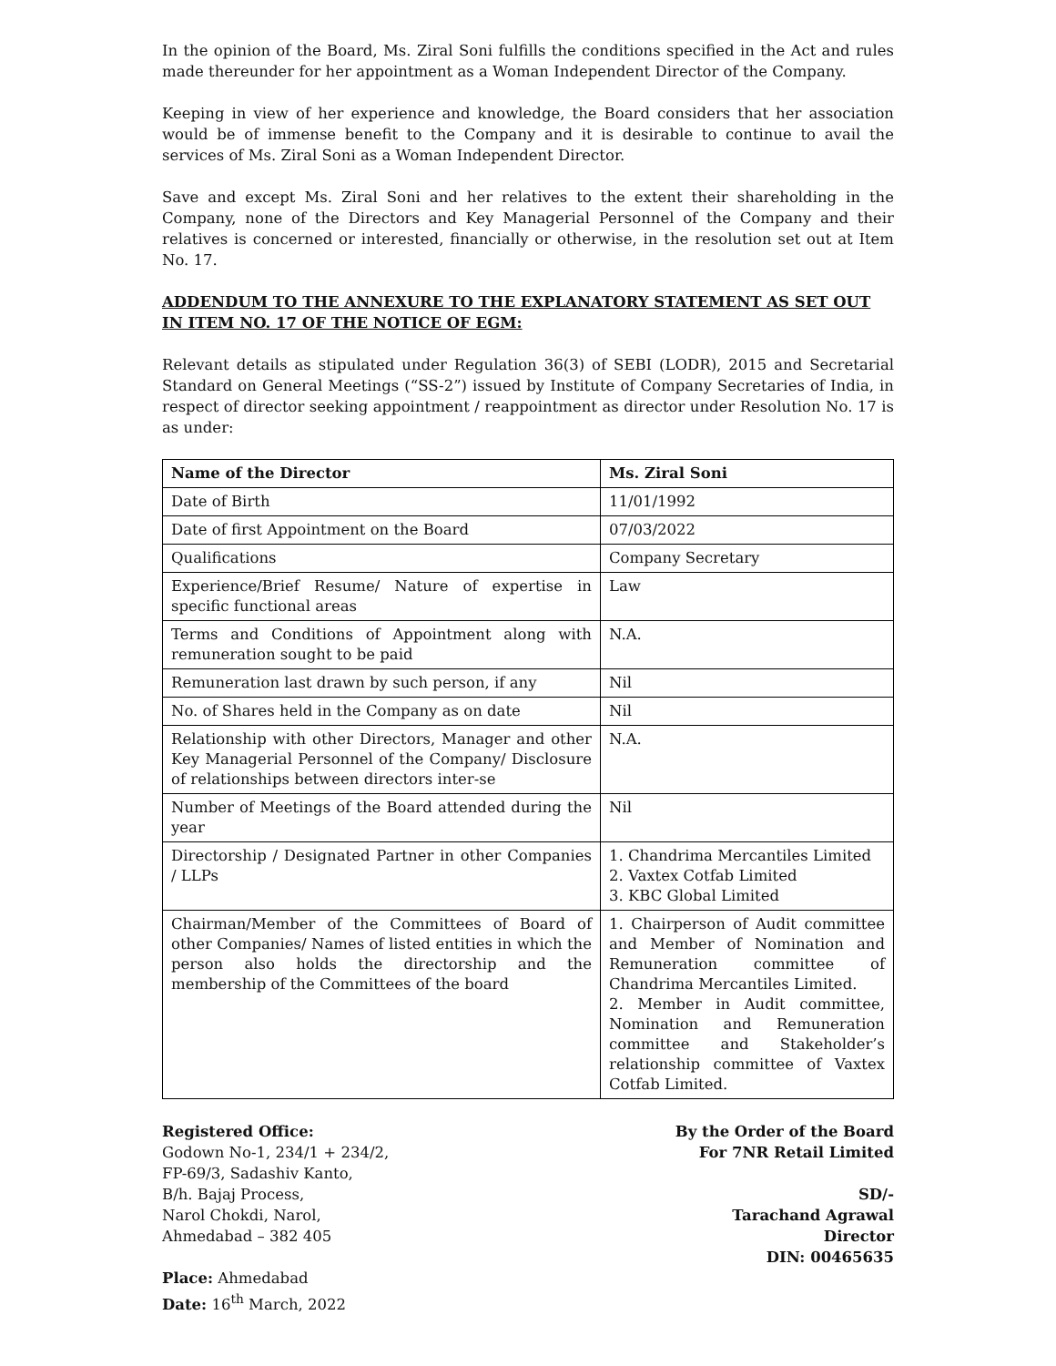In the opinion of the Board, Ms. Ziral Soni fulfills the conditions specified in the Act and rules made thereunder for her appointment as a Woman Independent Director of the Company.
Keeping in view of her experience and knowledge, the Board considers that her association would be of immense benefit to the Company and it is desirable to continue to avail the services of Ms. Ziral Soni as a Woman Independent Director.
Save and except Ms. Ziral Soni and her relatives to the extent their shareholding in the Company, none of the Directors and Key Managerial Personnel of the Company and their relatives is concerned or interested, financially or otherwise, in the resolution set out at Item No. 17.
ADDENDUM TO THE ANNEXURE TO THE EXPLANATORY STATEMENT AS SET OUT IN ITEM NO. 17 OF THE NOTICE OF EGM:
Relevant details as stipulated under Regulation 36(3) of SEBI (LODR), 2015 and Secretarial Standard on General Meetings (“SS-2”) issued by Institute of Company Secretaries of India, in respect of director seeking appointment / reappointment as director under Resolution No. 17 is as under:
| Name of the Director | Ms. Ziral Soni |
| --- | --- |
| Date of Birth | 11/01/1992 |
| Date of first Appointment on the Board | 07/03/2022 |
| Qualifications | Company Secretary |
| Experience/Brief Resume/ Nature of expertise in specific functional areas | Law |
| Terms and Conditions of Appointment along with remuneration sought to be paid | N.A. |
| Remuneration last drawn by such person, if any | Nil |
| No. of Shares held in the Company as on date | Nil |
| Relationship with other Directors, Manager and other Key Managerial Personnel of the Company/ Disclosure of relationships between directors inter-se | N.A. |
| Number of Meetings of the Board attended during the year | Nil |
| Directorship / Designated Partner in other Companies / LLPs | 1. Chandrima Mercantiles Limited 2. Vaxtex Cotfab Limited 3. KBC Global Limited |
| Chairman/Member of the Committees of Board of other Companies/ Names of listed entities in which the person also holds the directorship and the membership of the Committees of the board | 1. Chairperson of Audit committee and Member of Nomination and Remuneration committee of Chandrima Mercantiles Limited. 2. Member in Audit committee, Nomination and Remuneration committee and Stakeholder’s relationship committee of Vaxtex Cotfab Limited. |
Registered Office:
Godown No-1, 234/1 + 234/2,
FP-69/3, Sadashiv Kanto,
B/h. Bajaj Process,
Narol Chokdi, Narol,
Ahmedabad – 382 405
Place: Ahmedabad
Date: 16<sup>th</sup> March, 2022
By the Order of the Board
For 7NR Retail Limited
SD/-
Tarachand Agrawal
Director
DIN: 00465635